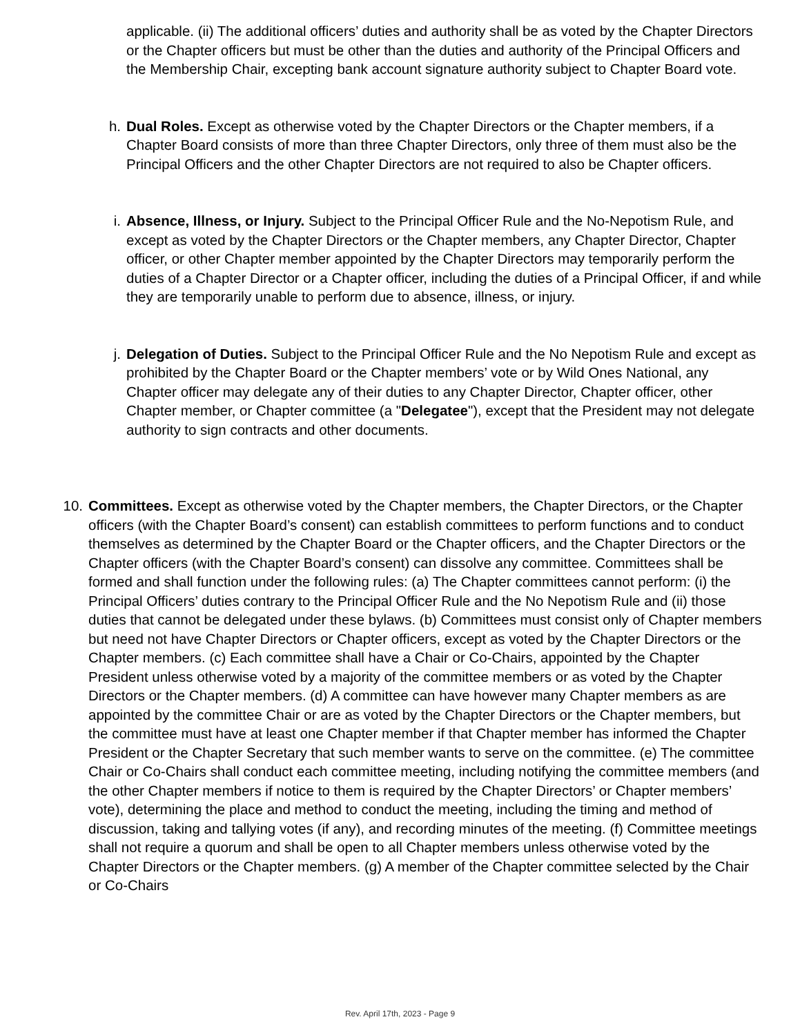applicable. (ii) The additional officers’ duties and authority shall be as voted by the Chapter Directors or the Chapter officers but must be other than the duties and authority of the Principal Officers and the Membership Chair, excepting bank account signature authority subject to Chapter Board vote.
h. Dual Roles. Except as otherwise voted by the Chapter Directors or the Chapter members, if a Chapter Board consists of more than three Chapter Directors, only three of them must also be the Principal Officers and the other Chapter Directors are not required to also be Chapter officers.
i. Absence, Illness, or Injury. Subject to the Principal Officer Rule and the No-Nepotism Rule, and except as voted by the Chapter Directors or the Chapter members, any Chapter Director, Chapter officer, or other Chapter member appointed by the Chapter Directors may temporarily perform the duties of a Chapter Director or a Chapter officer, including the duties of a Principal Officer, if and while they are temporarily unable to perform due to absence, illness, or injury.
j. Delegation of Duties. Subject to the Principal Officer Rule and the No Nepotism Rule and except as prohibited by the Chapter Board or the Chapter members’ vote or by Wild Ones National, any Chapter officer may delegate any of their duties to any Chapter Director, Chapter officer, other Chapter member, or Chapter committee (a "Delegatee"), except that the President may not delegate authority to sign contracts and other documents.
10. Committees. Except as otherwise voted by the Chapter members, the Chapter Directors, or the Chapter officers (with the Chapter Board’s consent) can establish committees to perform functions and to conduct themselves as determined by the Chapter Board or the Chapter officers, and the Chapter Directors or the Chapter officers (with the Chapter Board’s consent) can dissolve any committee. Committees shall be formed and shall function under the following rules: (a) The Chapter committees cannot perform: (i) the Principal Officers’ duties contrary to the Principal Officer Rule and the No Nepotism Rule and (ii) those duties that cannot be delegated under these bylaws. (b) Committees must consist only of Chapter members but need not have Chapter Directors or Chapter officers, except as voted by the Chapter Directors or the Chapter members. (c) Each committee shall have a Chair or Co-Chairs, appointed by the Chapter President unless otherwise voted by a majority of the committee members or as voted by the Chapter Directors or the Chapter members. (d) A committee can have however many Chapter members as are appointed by the committee Chair or are as voted by the Chapter Directors or the Chapter members, but the committee must have at least one Chapter member if that Chapter member has informed the Chapter President or the Chapter Secretary that such member wants to serve on the committee. (e) The committee Chair or Co-Chairs shall conduct each committee meeting, including notifying the committee members (and the other Chapter members if notice to them is required by the Chapter Directors’ or Chapter members’ vote), determining the place and method to conduct the meeting, including the timing and method of discussion, taking and tallying votes (if any), and recording minutes of the meeting. (f) Committee meetings shall not require a quorum and shall be open to all Chapter members unless otherwise voted by the Chapter Directors or the Chapter members. (g) A member of the Chapter committee selected by the Chair or Co-Chairs
Rev. April 17th, 2023 - Page 9